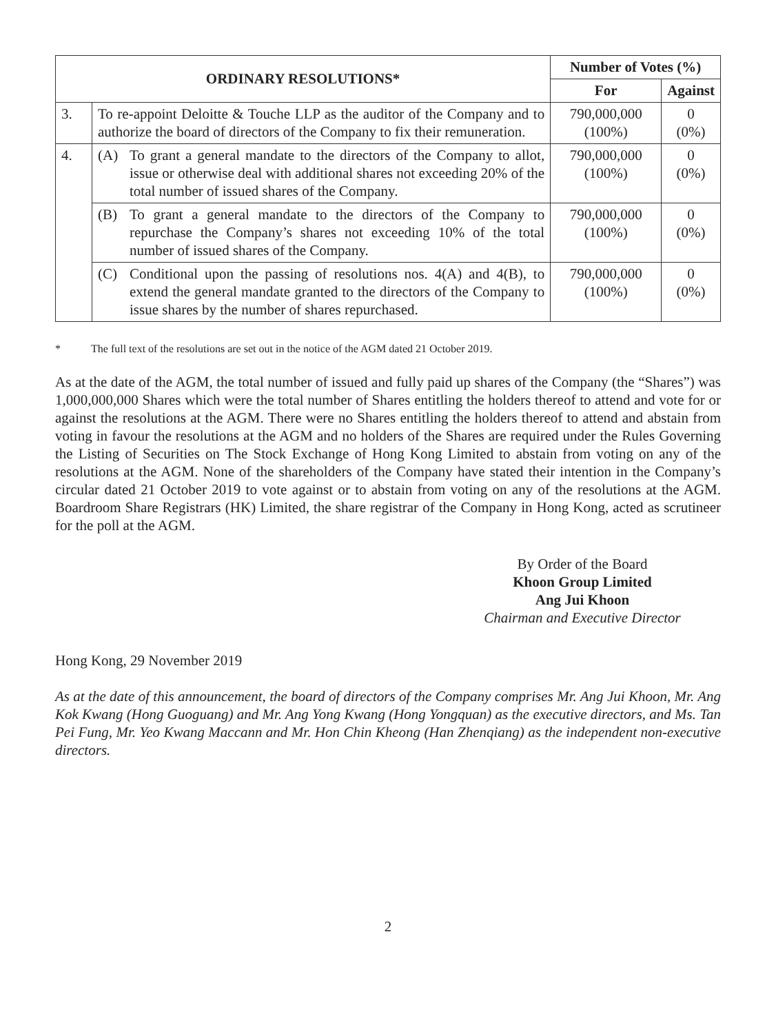| ORDINARY RESOLUTIONS* | | Number of Votes (%) | |
| --- | --- | --- | --- |
| | | For | Against |
| 3. | To re-appoint Deloitte & Touche LLP as the auditor of the Company and to authorize the board of directors of the Company to fix their remuneration. | 790,000,000 (100%) | 0 (0%) |
| 4. | (A) To grant a general mandate to the directors of the Company to allot, issue or otherwise deal with additional shares not exceeding 20% of the total number of issued shares of the Company. | 790,000,000 (100%) | 0 (0%) |
| | (B) To grant a general mandate to the directors of the Company to repurchase the Company’s shares not exceeding 10% of the total number of issued shares of the Company. | 790,000,000 (100%) | 0 (0%) |
| | (C) Conditional upon the passing of resolutions nos. 4(A) and 4(B), to extend the general mandate granted to the directors of the Company to issue shares by the number of shares repurchased. | 790,000,000 (100%) | 0 (0%) |
* The full text of the resolutions are set out in the notice of the AGM dated 21 October 2019.
As at the date of the AGM, the total number of issued and fully paid up shares of the Company (the “Shares”) was 1,000,000,000 Shares which were the total number of Shares entitling the holders thereof to attend and vote for or against the resolutions at the AGM. There were no Shares entitling the holders thereof to attend and abstain from voting in favour the resolutions at the AGM and no holders of the Shares are required under the Rules Governing the Listing of Securities on The Stock Exchange of Hong Kong Limited to abstain from voting on any of the resolutions at the AGM. None of the shareholders of the Company have stated their intention in the Company’s circular dated 21 October 2019 to vote against or to abstain from voting on any of the resolutions at the AGM. Boardroom Share Registrars (HK) Limited, the share registrar of the Company in Hong Kong, acted as scrutineer for the poll at the AGM.
By Order of the Board
Khoon Group Limited
Ang Jui Khoon
Chairman and Executive Director
Hong Kong, 29 November 2019
As at the date of this announcement, the board of directors of the Company comprises Mr. Ang Jui Khoon, Mr. Ang Kok Kwang (Hong Guoguang) and Mr. Ang Yong Kwang (Hong Yongquan) as the executive directors, and Ms. Tan Pei Fung, Mr. Yeo Kwang Maccann and Mr. Hon Chin Kheong (Han Zhenqiang) as the independent non-executive directors.
2